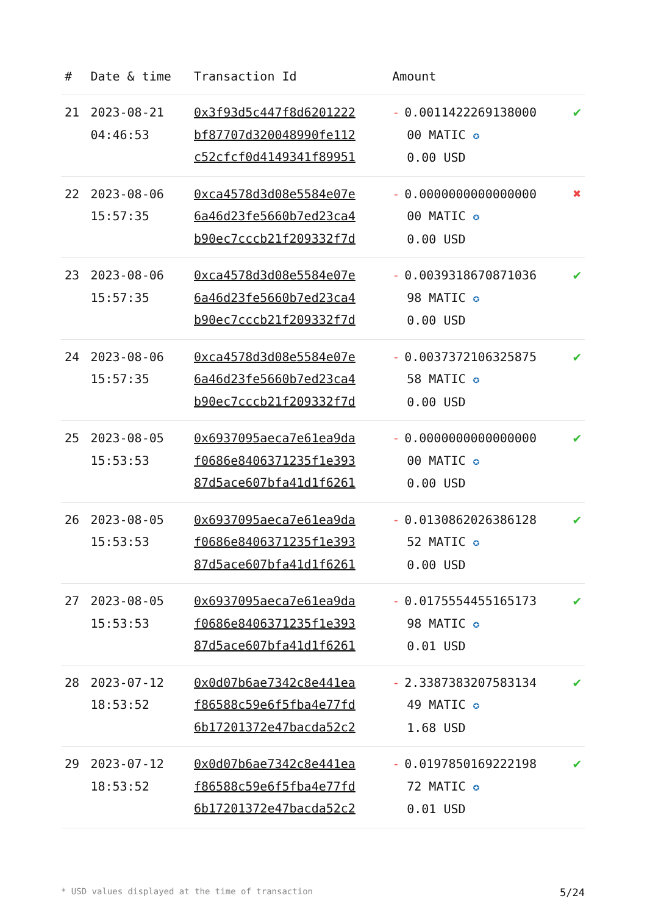| # | Date & time | Transaction Id | Amount | |
| --- | --- | --- | --- | --- |
| 21 | 2023-08-21 04:46:53 | 0x3f93d5c447f8d6201222 bf87707d320048990fe112 c52cfcf0d4149341f89951 | - 0.0011422269138000 00 MATIC ✪ 0.00 USD | ✔ |
| 22 | 2023-08-06 15:57:35 | 0xca4578d3d08e5584e07e 6a46d23fe5660b7ed23ca4 b90ec7cccb21f209332f7d | - 0.0000000000000000 00 MATIC ✪ 0.00 USD | ✖ |
| 23 | 2023-08-06 15:57:35 | 0xca4578d3d08e5584e07e 6a46d23fe5660b7ed23ca4 b90ec7cccb21f209332f7d | - 0.0039318670871036 98 MATIC ✪ 0.00 USD | ✔ |
| 24 | 2023-08-06 15:57:35 | 0xca4578d3d08e5584e07e 6a46d23fe5660b7ed23ca4 b90ec7cccb21f209332f7d | - 0.0037372106325875 58 MATIC ✪ 0.00 USD | ✔ |
| 25 | 2023-08-05 15:53:53 | 0x6937095aeca7e61ea9da f0686e8406371235f1e393 87d5ace607bfa41d1f6261 | - 0.0000000000000000 00 MATIC ✪ 0.00 USD | ✔ |
| 26 | 2023-08-05 15:53:53 | 0x6937095aeca7e61ea9da f0686e8406371235f1e393 87d5ace607bfa41d1f6261 | - 0.0130862026386128 52 MATIC ✪ 0.00 USD | ✔ |
| 27 | 2023-08-05 15:53:53 | 0x6937095aeca7e61ea9da f0686e8406371235f1e393 87d5ace607bfa41d1f6261 | - 0.0175554455165173 98 MATIC ✪ 0.01 USD | ✔ |
| 28 | 2023-07-12 18:53:52 | 0x0d07b6ae7342c8e441ea f86588c59e6f5fba4e77fd 6b17201372e47bacda52c2 | - 2.3387383207583134 49 MATIC ✪ 1.68 USD | ✔ |
| 29 | 2023-07-12 18:53:52 | 0x0d07b6ae7342c8e441ea f86588c59e6f5fba4e77fd 6b17201372e47bacda52c2 | - 0.0197850169222198 72 MATIC ✪ 0.01 USD | ✔ |
* USD values displayed at the time of transaction 5/24